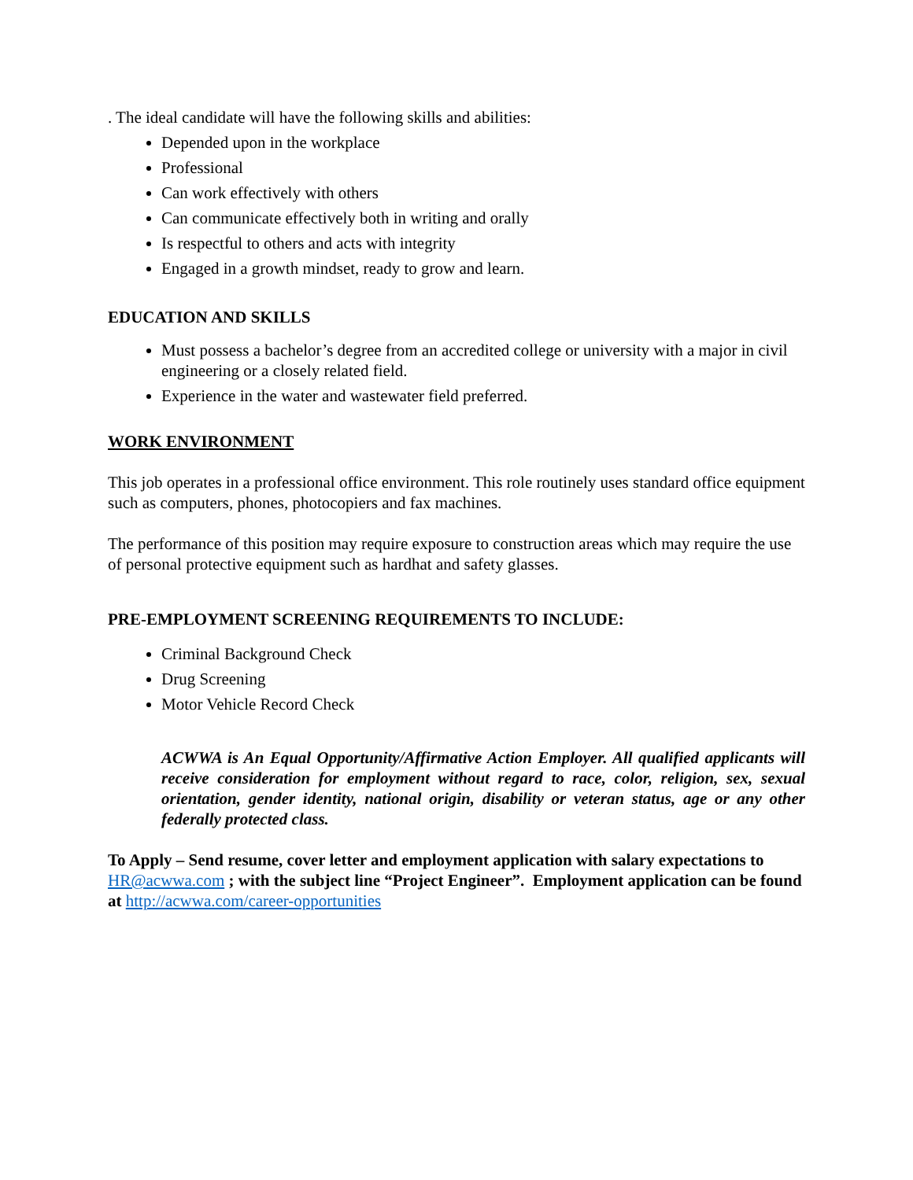. The ideal candidate will have the following skills and abilities:
Depended upon in the workplace
Professional
Can work effectively with others
Can communicate effectively both in writing and orally
Is respectful to others and acts with integrity
Engaged in a growth mindset, ready to grow and learn.
EDUCATION AND SKILLS
Must possess a bachelor’s degree from an accredited college or university with a major in civil engineering or a closely related field.
Experience in the water and wastewater field preferred.
WORK ENVIRONMENT
This job operates in a professional office environment. This role routinely uses standard office equipment such as computers, phones, photocopiers and fax machines.
The performance of this position may require exposure to construction areas which may require the use of personal protective equipment such as hardhat and safety glasses.
PRE-EMPLOYMENT SCREENING REQUIREMENTS TO INCLUDE:
Criminal Background Check
Drug Screening
Motor Vehicle Record Check
ACWWA is An Equal Opportunity/Affirmative Action Employer. All qualified applicants will receive consideration for employment without regard to race, color, religion, sex, sexual orientation, gender identity, national origin, disability or veteran status, age or any other federally protected class.
To Apply – Send resume, cover letter and employment application with salary expectations to HR@acwwa.com ; with the subject line “Project Engineer”. Employment application can be found at http://acwwa.com/career-opportunities